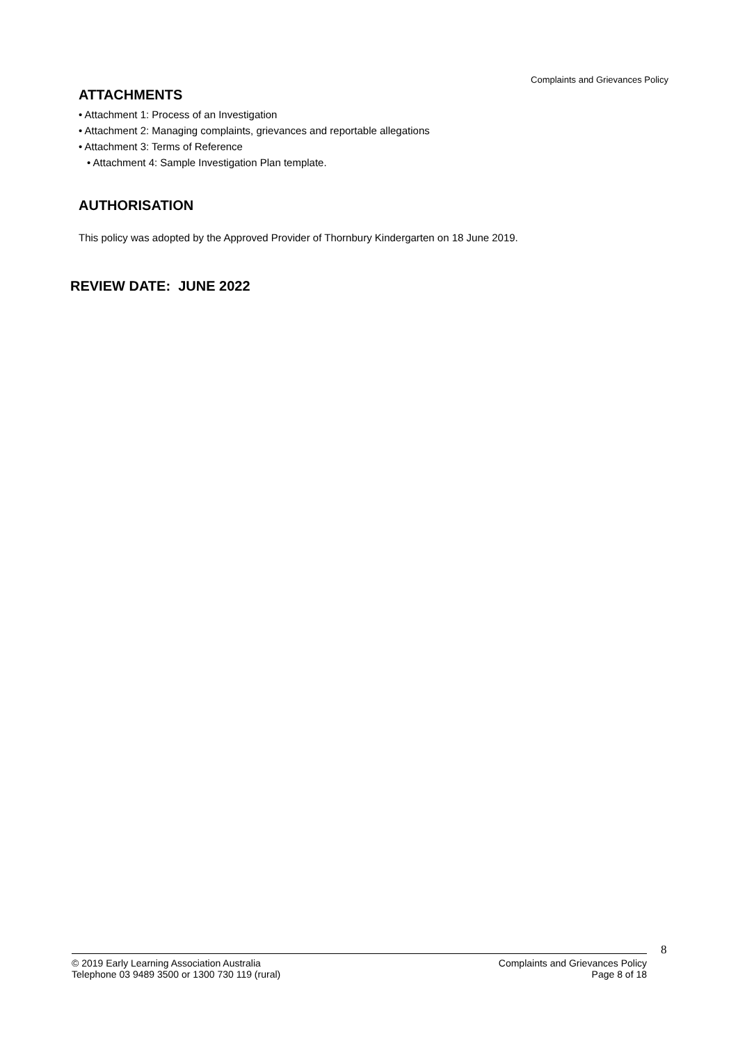Complaints and Grievances Policy
ATTACHMENTS
• Attachment 1: Process of an Investigation
• Attachment 2: Managing complaints, grievances and reportable allegations
• Attachment 3: Terms of Reference
• Attachment 4: Sample Investigation Plan template.
AUTHORISATION
This policy was adopted by the Approved Provider of Thornbury Kindergarten on 18 June 2019.
REVIEW DATE: JUNE 2022
8
© 2019 Early Learning Association Australia
Telephone 03 9489 3500 or 1300 730 119 (rural)
Complaints and Grievances Policy
Page 8 of 18